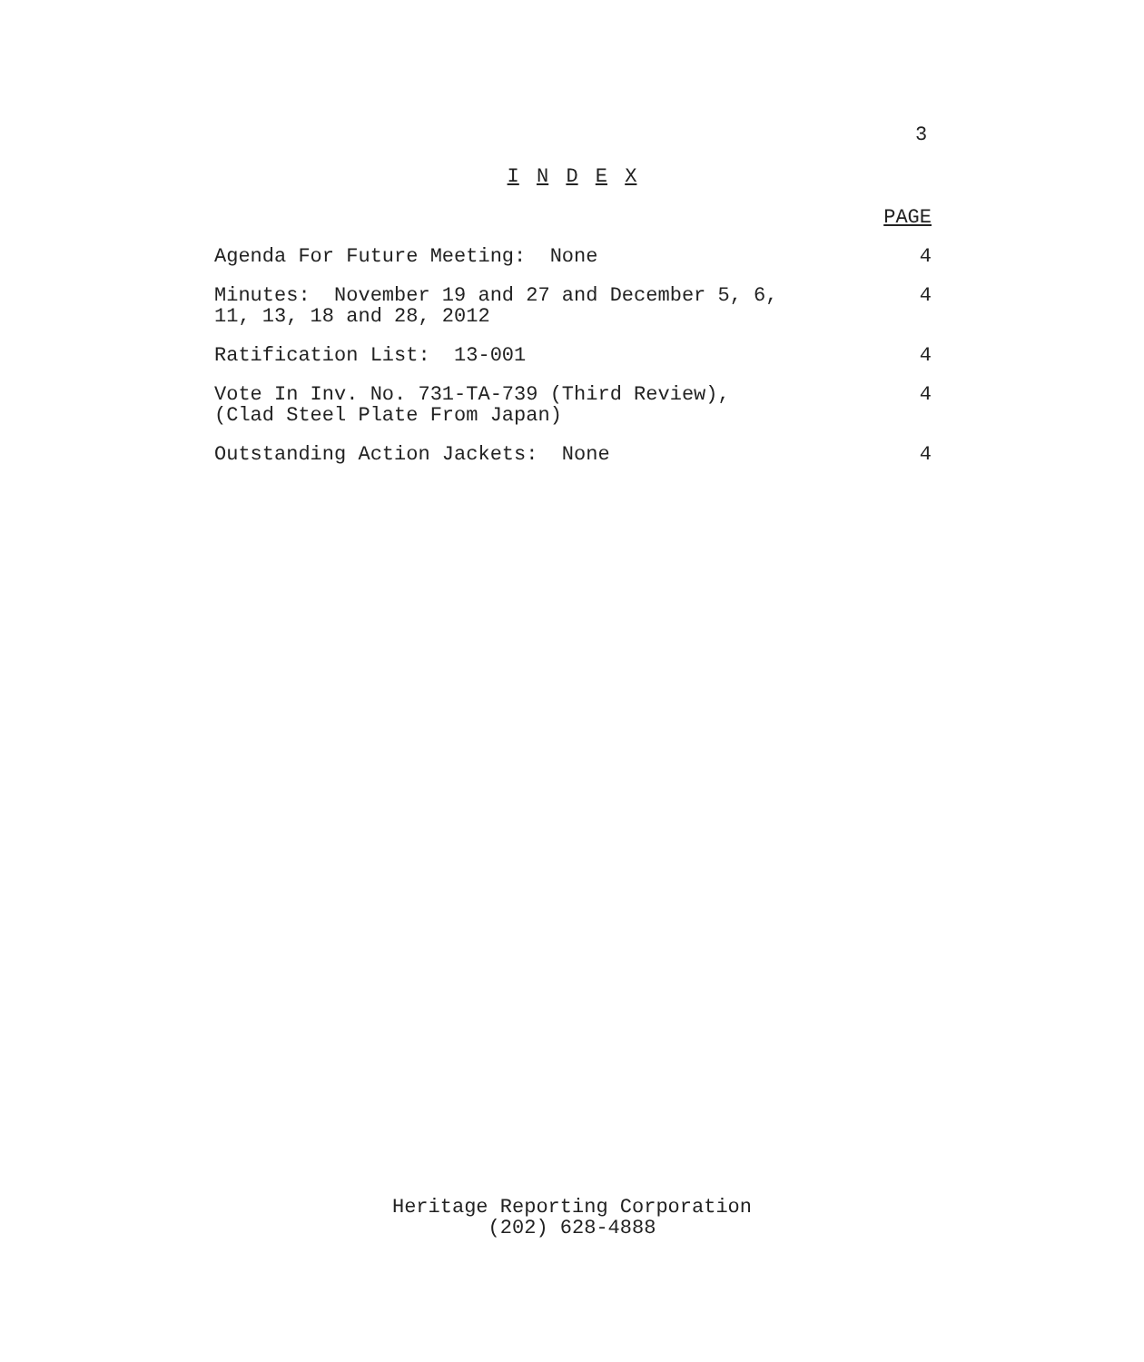3
I N D E X
| | PAGE |
| Agenda For Future Meeting: None | 4 |
| Minutes: November 19 and 27 and December 5, 6, 11, 13, 18 and 28, 2012 | 4 |
| Ratification List: 13-001 | 4 |
| Vote In Inv. No. 731-TA-739 (Third Review), (Clad Steel Plate From Japan) | 4 |
| Outstanding Action Jackets: None | 4 |
Heritage Reporting Corporation
(202) 628-4888